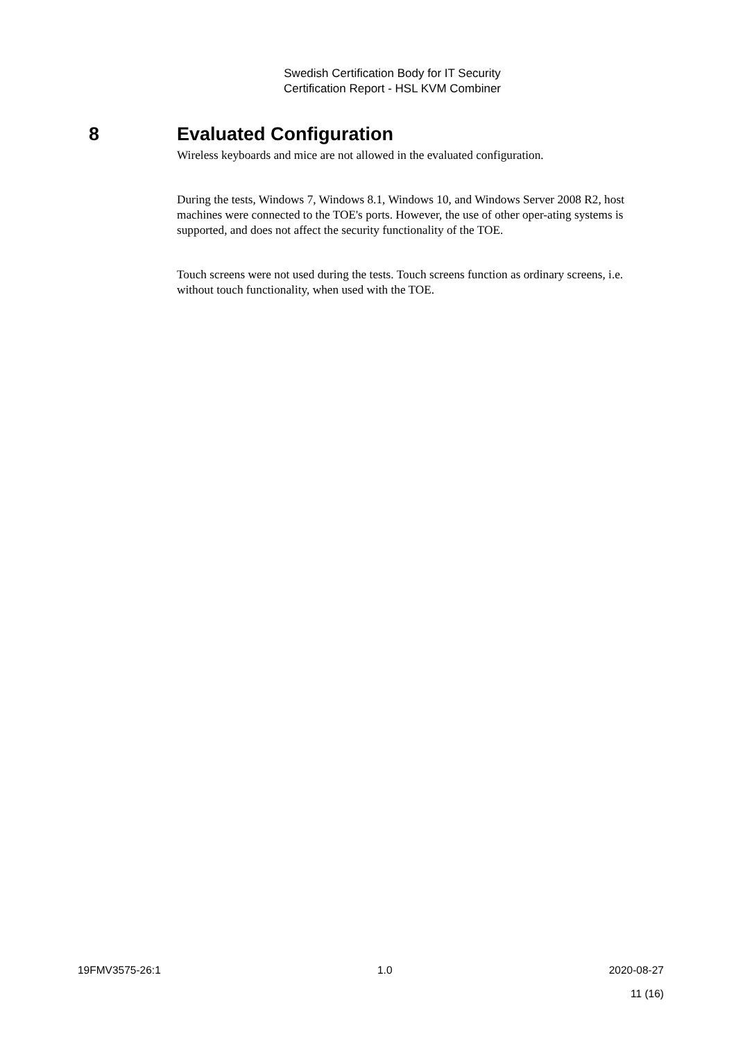Swedish Certification Body for IT Security
Certification Report - HSL KVM Combiner
8 Evaluated Configuration
Wireless keyboards and mice are not allowed in the evaluated configuration.
During the tests, Windows 7, Windows 8.1, Windows 10, and Windows Server 2008 R2, host machines were connected to the TOE's ports. However, the use of other oper-ating systems is supported, and does not affect the security functionality of the TOE.
Touch screens were not used during the tests. Touch screens function as ordinary screens, i.e. without touch functionality, when used with the TOE.
19FMV3575-26:1 1.0 2020-08-27
11 (16)